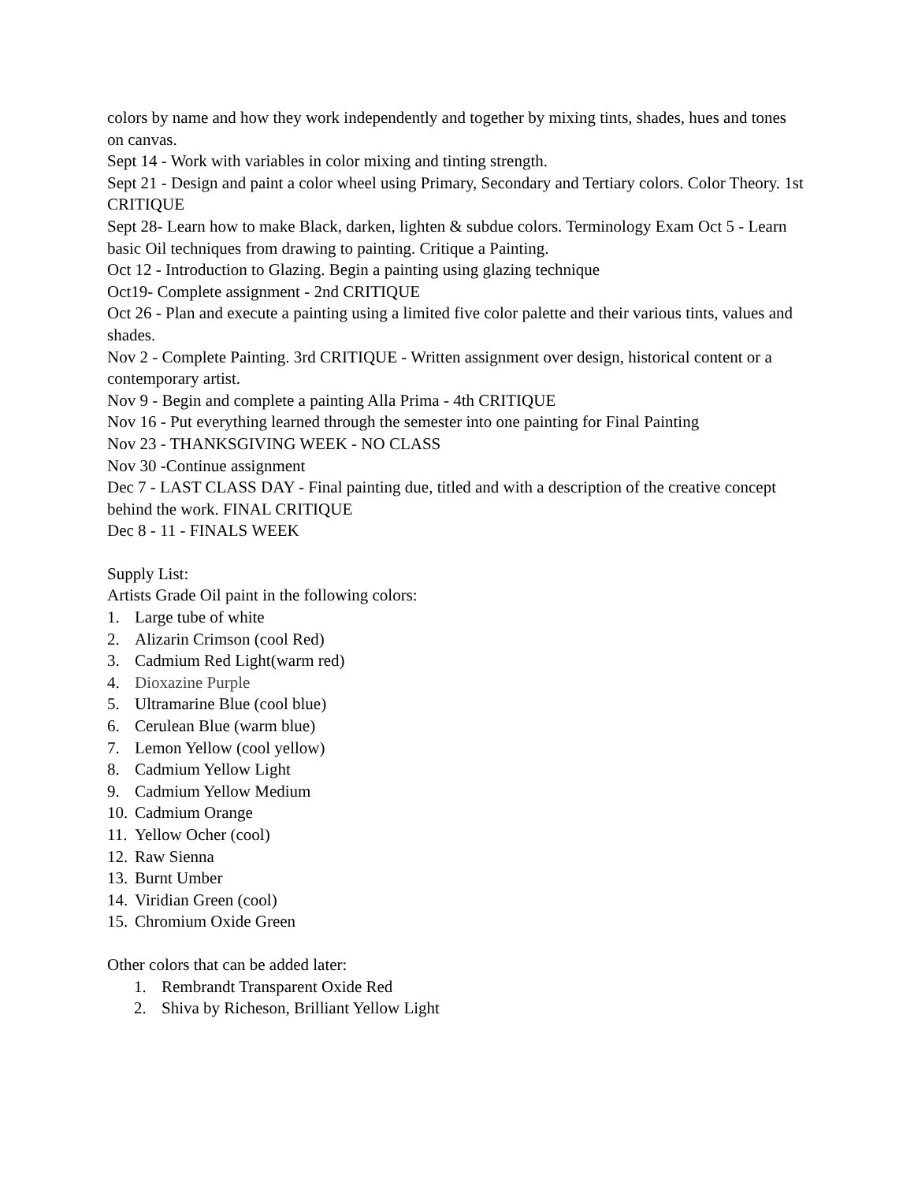colors by name and how they work independently and together by mixing tints, shades, hues and tones on canvas.
Sept 14 - Work with variables in color mixing and tinting strength.
Sept 21 - Design and paint a color wheel using Primary, Secondary and Tertiary colors. Color Theory. 1st CRITIQUE
Sept 28- Learn how to make Black, darken, lighten & subdue colors. Terminology Exam Oct 5 - Learn basic Oil techniques from drawing to painting. Critique a Painting.
Oct 12 - Introduction to Glazing. Begin a painting using glazing technique
Oct19- Complete assignment - 2nd CRITIQUE
Oct 26 - Plan and execute a painting using a limited five color palette and their various tints, values and shades.
Nov 2 - Complete Painting. 3rd CRITIQUE - Written assignment over design, historical content or a contemporary artist.
Nov 9 - Begin and complete a painting Alla Prima - 4th CRITIQUE
Nov 16 - Put everything learned through the semester into one painting for Final Painting
Nov 23 - THANKSGIVING WEEK - NO CLASS
Nov 30 -Continue assignment
Dec 7 - LAST CLASS DAY - Final painting due, titled and with a description of the creative concept behind the work. FINAL CRITIQUE
Dec 8 - 11 - FINALS WEEK
Supply List:
Artists Grade Oil paint in the following colors:
1. Large tube of white
2. Alizarin Crimson (cool Red)
3. Cadmium Red Light(warm red)
4. Dioxazine Purple
5. Ultramarine Blue (cool blue)
6. Cerulean Blue (warm blue)
7. Lemon Yellow (cool yellow)
8. Cadmium Yellow Light
9. Cadmium Yellow Medium
10. Cadmium Orange
11. Yellow Ocher (cool)
12. Raw Sienna
13. Burnt Umber
14. Viridian Green (cool)
15. Chromium Oxide Green
Other colors that can be added later:
1. Rembrandt Transparent Oxide Red
2. Shiva by Richeson, Brilliant Yellow Light